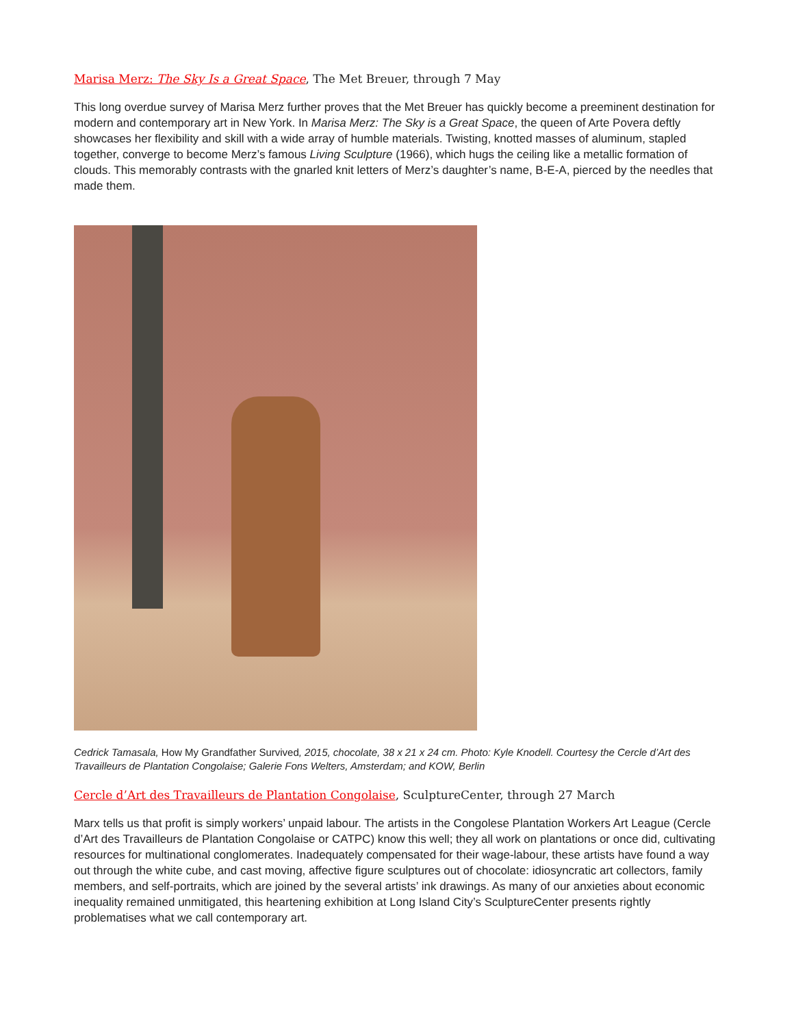Marisa Merz: The Sky Is a Great Space, The Met Breuer, through 7 May
This long overdue survey of Marisa Merz further proves that the Met Breuer has quickly become a preeminent destination for modern and contemporary art in New York. In Marisa Merz: The Sky is a Great Space, the queen of Arte Povera deftly showcases her flexibility and skill with a wide array of humble materials. Twisting, knotted masses of aluminum, stapled together, converge to become Merz’s famous Living Sculpture (1966), which hugs the ceiling like a metallic formation of clouds. This memorably contrasts with the gnarled knit letters of Merz’s daughter’s name, B-E-A, pierced by the needles that made them.
Cedrick Tamasala, How My Grandfather Survived, 2015, chocolate, 38 x 21 x 24 cm. Photo: Kyle Knodell. Courtesy the Cercle d’Art des Travailleurs de Plantation Congolaise; Galerie Fons Welters, Amsterdam; and KOW, Berlin
Cercle d’Art des Travailleurs de Plantation Congolaise, SculptureCenter, through 27 March
Marx tells us that profit is simply workers’ unpaid labour. The artists in the Congolese Plantation Workers Art League (Cercle d’Art des Travailleurs de Plantation Congolaise or CATPC) know this well; they all work on plantations or once did, cultivating resources for multinational conglomerates. Inadequately compensated for their wage-labour, these artists have found a way out through the white cube, and cast moving, affective figure sculptures out of chocolate: idiosyncratic art collectors, family members, and self-portraits, which are joined by the several artists’ ink drawings. As many of our anxieties about economic inequality remained unmitigated, this heartening exhibition at Long Island City’s SculptureCenter presents rightly problematises what we call contemporary art.